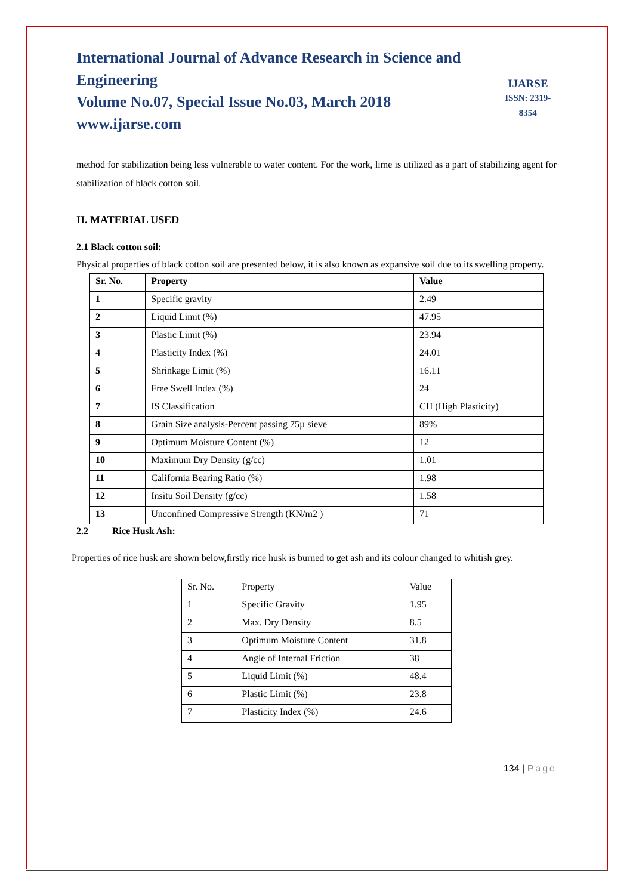International Journal of Advance Research in Science and Engineering
Volume No.07, Special Issue No.03, March 2018
www.ijarse.com
IJARSE
ISSN: 2319-8354
method for stabilization being less vulnerable to water content. For the work, lime is utilized as a part of stabilizing agent for stabilization of black cotton soil.
II. MATERIAL USED
2.1 Black cotton soil:
Physical properties of black cotton soil are presented below, it is also known as expansive soil due to its swelling property.
| Sr. No. | Property | Value |
| --- | --- | --- |
| 1 | Specific gravity | 2.49 |
| 2 | Liquid Limit (%) | 47.95 |
| 3 | Plastic Limit (%) | 23.94 |
| 4 | Plasticity Index (%) | 24.01 |
| 5 | Shrinkage Limit (%) | 16.11 |
| 6 | Free Swell Index (%) | 24 |
| 7 | IS Classification | CH (High Plasticity) |
| 8 | Grain Size analysis-Percent passing 75µ sieve | 89% |
| 9 | Optimum Moisture Content (%) | 12 |
| 10 | Maximum Dry Density (g/cc) | 1.01 |
| 11 | California Bearing Ratio (%) | 1.98 |
| 12 | Insitu Soil Density (g/cc) | 1.58 |
| 13 | Unconfined Compressive Strength (KN/m2 ) | 71 |
2.2 Rice Husk Ash:
Properties of rice husk are shown below,firstly rice husk is burned to get ash and its colour changed to whitish grey.
| Sr. No. | Property | Value |
| 1 | Specific Gravity | 1.95 |
| 2 | Max. Dry Density | 8.5 |
| 3 | Optimum Moisture Content | 31.8 |
| 4 | Angle of Internal Friction | 38 |
| 5 | Liquid Limit (%) | 48.4 |
| 6 | Plastic Limit (%) | 23.8 |
| 7 | Plasticity Index (%) | 24.6 |
134 | Page